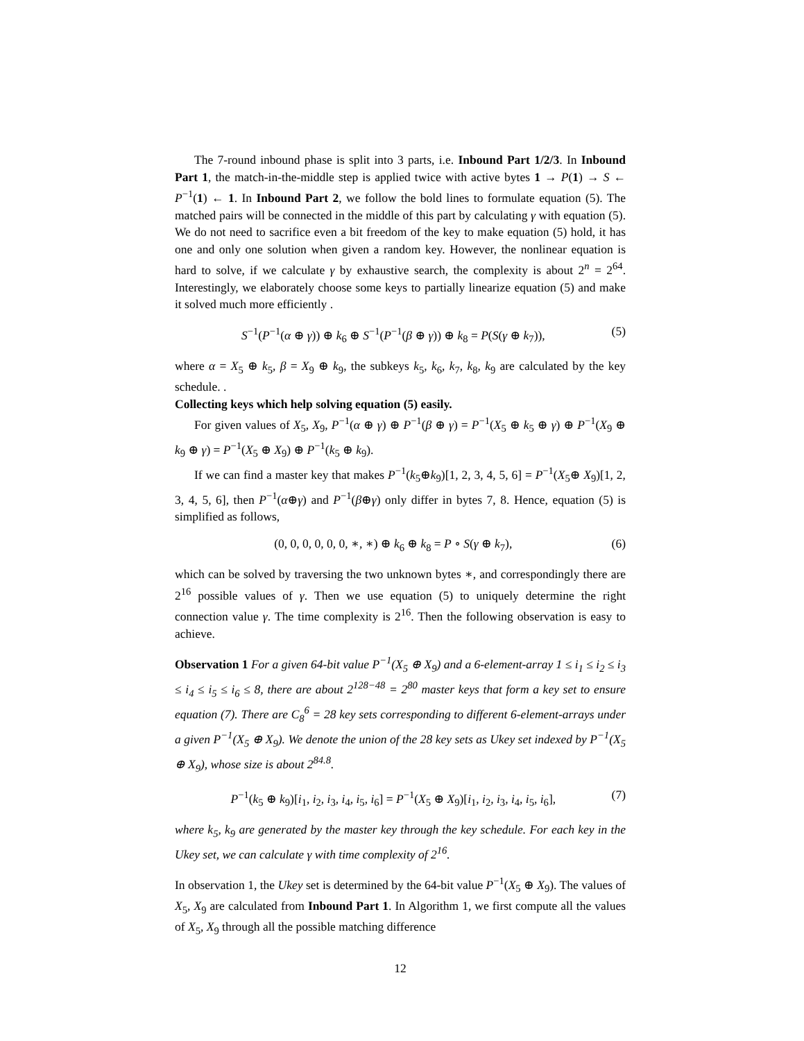The 7-round inbound phase is split into 3 parts, i.e. Inbound Part 1/2/3. In Inbound Part 1, the match-in-the-middle step is applied twice with active bytes 1 → P(1) → S ← P<sup>−1</sup>(1) ← 1. In Inbound Part 2, we follow the bold lines to formulate equation (5). The matched pairs will be connected in the middle of this part by calculating γ with equation (5). We do not need to sacrifice even a bit freedom of the key to make equation (5) hold, it has one and only one solution when given a random key. However, the nonlinear equation is hard to solve, if we calculate γ by exhaustive search, the complexity is about 2<sup>n</sup> = 2<sup>64</sup>. Interestingly, we elaborately choose some keys to partially linearize equation (5) and make it solved much more efficiently .
S<sup>−1</sup>(P<sup>−1</sup>(α ⊕ γ)) ⊕ k<sub>6</sub> ⊕ S<sup>−1</sup>(P<sup>−1</sup>(β ⊕ γ)) ⊕ k<sub>8</sub> = P(S(γ ⊕ k<sub>7</sub>)), (5)
where α = X<sub>5</sub> ⊕ k<sub>5</sub>, β = X<sub>9</sub> ⊕ k<sub>9</sub>, the subkeys k<sub>5</sub>, k<sub>6</sub>, k<sub>7</sub>, k<sub>8</sub>, k<sub>9</sub> are calculated by the key schedule. .
Collecting keys which help solving equation (5) easily.
For given values of X<sub>5</sub>, X<sub>9</sub>, P<sup>−1</sup>(α ⊕ γ) ⊕ P<sup>−1</sup>(β ⊕ γ) = P<sup>−1</sup>(X<sub>5</sub> ⊕ k<sub>5</sub> ⊕ γ) ⊕ P<sup>−1</sup>(X<sub>9</sub> ⊕ k<sub>9</sub> ⊕ γ) = P<sup>−1</sup>(X<sub>5</sub> ⊕ X<sub>9</sub>) ⊕ P<sup>−1</sup>(k<sub>5</sub> ⊕ k<sub>9</sub>).
If we can find a master key that makes P<sup>−1</sup>(k<sub>5</sub>⊕k<sub>9</sub>)[1, 2, 3, 4, 5, 6] = P<sup>−1</sup>(X<sub>5</sub>⊕ X<sub>9</sub>)[1, 2, 3, 4, 5, 6], then P<sup>−1</sup>(α⊕γ) and P<sup>−1</sup>(β⊕γ) only differ in bytes 7, 8. Hence, equation (5) is simplified as follows,
(0, 0, 0, 0, 0, 0, ∗, ∗) ⊕ k<sub>6</sub> ⊕ k<sub>8</sub> = P ∘ S(γ ⊕ k<sub>7</sub>), (6)
which can be solved by traversing the two unknown bytes ∗, and correspondingly there are 2<sup>16</sup> possible values of γ. Then we use equation (5) to uniquely determine the right connection value γ. The time complexity is 2<sup>16</sup>. Then the following observation is easy to achieve.
Observation 1 For a given 64-bit value P<sup>−1</sup>(X<sub>5</sub> ⊕ X<sub>9</sub>) and a 6-element-array 1 ≤ i<sub>1</sub> ≤ i<sub>2</sub> ≤ i<sub>3</sub> ≤ i<sub>4</sub> ≤ i<sub>5</sub> ≤ i<sub>6</sub> ≤ 8, there are about 2<sup>128−48</sup> = 2<sup>80</sup> master keys that form a key set to ensure equation (7). There are C<sub>8</sub><sup>6</sup> = 28 key sets corresponding to different 6-element-arrays under a given P<sup>−1</sup>(X<sub>5</sub> ⊕ X<sub>9</sub>). We denote the union of the 28 key sets as Ukey set indexed by P<sup>−1</sup>(X<sub>5</sub> ⊕ X<sub>9</sub>), whose size is about 2<sup>84.8</sup>.
P<sup>−1</sup>(k<sub>5</sub> ⊕ k<sub>9</sub>)[i<sub>1</sub>, i<sub>2</sub>, i<sub>3</sub>, i<sub>4</sub>, i<sub>5</sub>, i<sub>6</sub>] = P<sup>−1</sup>(X<sub>5</sub> ⊕ X<sub>9</sub>)[i<sub>1</sub>, i<sub>2</sub>, i<sub>3</sub>, i<sub>4</sub>, i<sub>5</sub>, i<sub>6</sub>], (7)
where k<sub>5</sub>, k<sub>9</sub> are generated by the master key through the key schedule. For each key in the Ukey set, we can calculate γ with time complexity of 2<sup>16</sup>.
In observation 1, the Ukey set is determined by the 64-bit value P<sup>−1</sup>(X<sub>5</sub> ⊕ X<sub>9</sub>). The values of X<sub>5</sub>, X<sub>9</sub> are calculated from Inbound Part 1. In Algorithm 1, we first compute all the values of X<sub>5</sub>, X<sub>9</sub> through all the possible matching difference
12